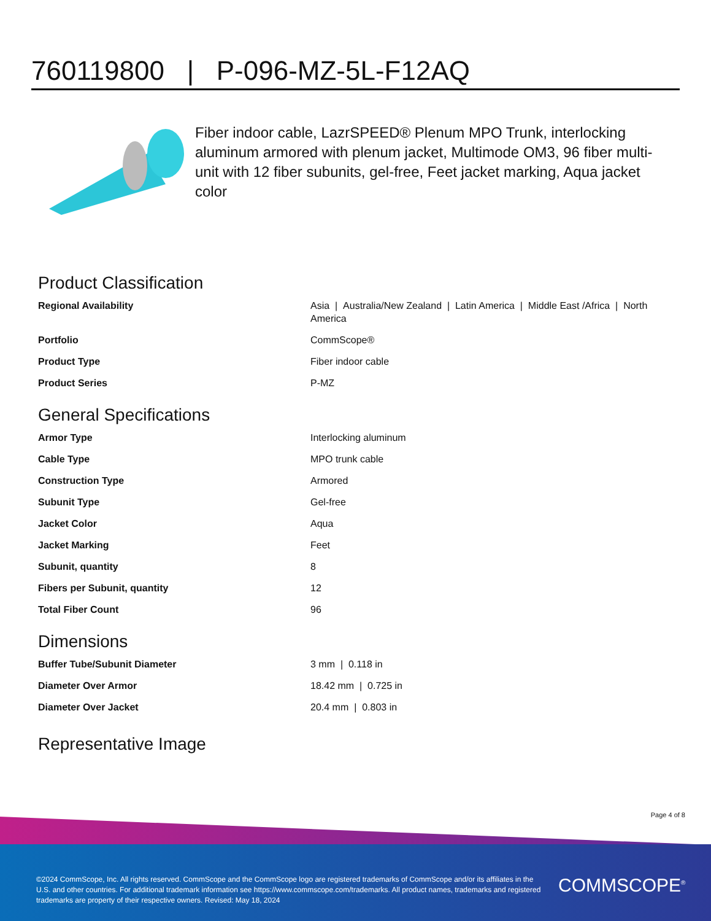760119800 | P-096-MZ-5L-F12AQ
Fiber indoor cable, LazrSPEED® Plenum MPO Trunk, interlocking aluminum armored with plenum jacket, Multimode OM3, 96 fiber multi-unit with 12 fiber subunits, gel-free, Feet jacket marking, Aqua jacket color
Product Classification
| Regional Availability | Asia / Australia/New Zealand / Latin America / Middle East /Africa / North America |
| Portfolio | CommScope® |
| Product Type | Fiber indoor cable |
| Product Series | P-MZ |
General Specifications
| Armor Type | Interlocking aluminum |
| Cable Type | MPO trunk cable |
| Construction Type | Armored |
| Subunit Type | Gel-free |
| Jacket Color | Aqua |
| Jacket Marking | Feet |
| Subunit, quantity | 8 |
| Fibers per Subunit, quantity | 12 |
| Total Fiber Count | 96 |
Dimensions
| Buffer Tube/Subunit Diameter | 3 mm / 0.118 in |
| Diameter Over Armor | 18.42 mm / 0.725 in |
| Diameter Over Jacket | 20.4 mm / 0.803 in |
Representative Image
Page 4 of 8
©2024 CommScope, Inc. All rights reserved. CommScope and the CommScope logo are registered trademarks of CommScope and/or its affiliates in the U.S. and other countries. For additional trademark information see https://www.commscope.com/trademarks. All product names, trademarks and registered trademarks are property of their respective owners. Revised: May 18, 2024
COMMSCOPE<sup>®</sup>